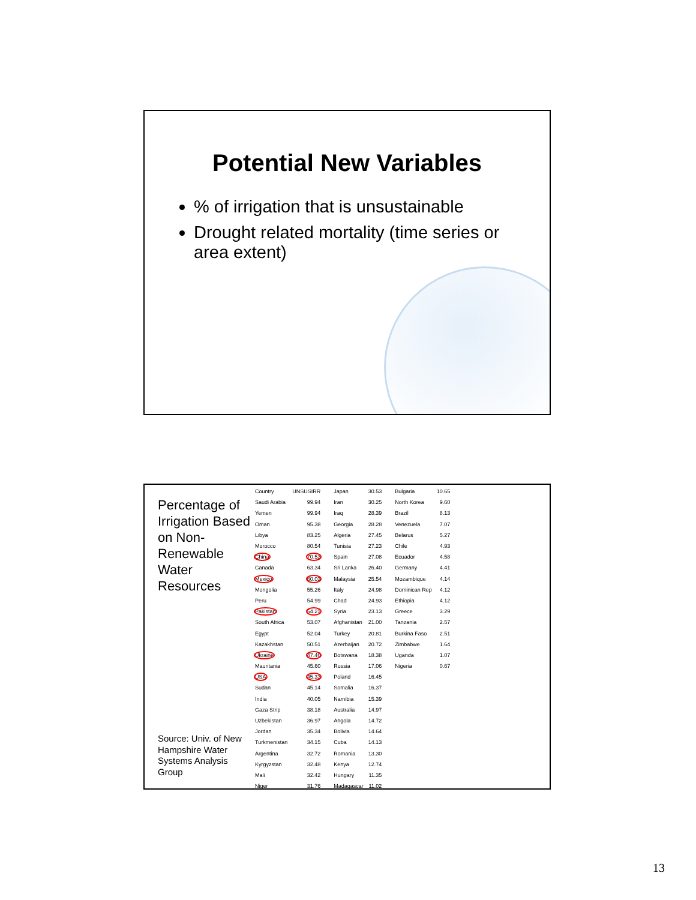Potential New Variables
% of irrigation that is unsustainable
Drought related mortality (time series or area extent)
Percentage of Irrigation Based on Non-Renewable Water Resources
Source: Univ. of New Hampshire Water Systems Analysis Group
| Country | UNSUSIRR | Japan | 30.53 | Bulgaria | 10.65 |
| Saudi Arabia | 99.94 | Iran | 30.25 | North Korea | 9.60 |
| Yemen | 99.94 | Iraq | 28.39 | Brazil | 8.13 |
| Oman | 95.38 | Georgia | 28.28 | Venezuela | 7.07 |
| Libya | 83.25 | Algeria | 27.45 | Belarus | 5.27 |
| Morocco | 80.54 | Tunisia | 27.23 | Chile | 4.93 |
| China | 70.53 | Spain | 27.08 | Ecuador | 4.58 |
| Canada | 63.34 | Sri Lanka | 26.40 | Germany | 4.41 |
| Mexico | 60.03 | Malaysia | 25.54 | Mozambique | 4.14 |
| Mongolia | 55.26 | Italy | 24.98 | Dominican Rep | 4.12 |
| Peru | 54.99 | Chad | 24.93 | Ethiopia | 4.12 |
| Pakistan | 54.21 | Syria | 23.13 | Greece | 3.29 |
| South Africa | 53.07 | Afghanistan | 21.00 | Tanzania | 2.57 |
| Egypt | 52.04 | Turkey | 20.81 | Burkina Faso | 2.51 |
| Kazakhstan | 50.51 | Azerbaijan | 20.72 | Zimbabwe | 1.64 |
| Ukraine | 47.46 | Botswana | 18.38 | Uganda | 1.07 |
| Mauritania | 45.60 | Russia | 17.06 | Nigeria | 0.67 |
| USA | 45.33 | Poland | 16.45 | | |
| Sudan | 45.14 | Somalia | 16.37 | | |
| India | 40.05 | Namibia | 15.39 | | |
| Gaza Strip | 38.18 | Australia | 14.97 | | |
| Uzbekistan | 36.97 | Angola | 14.72 | | |
| Jordan | 35.34 | Bolivia | 14.64 | | |
| Turkmenistan | 34.15 | Cuba | 14.13 | | |
| Argentina | 32.72 | Romania | 13.30 | | |
| Kyrgyzstan | 32.48 | Kenya | 12.74 | | |
| Mali | 32.42 | Hungary | 11.35 | | |
| Niger | 31.76 | Madagascar | 11.02 | | |
13